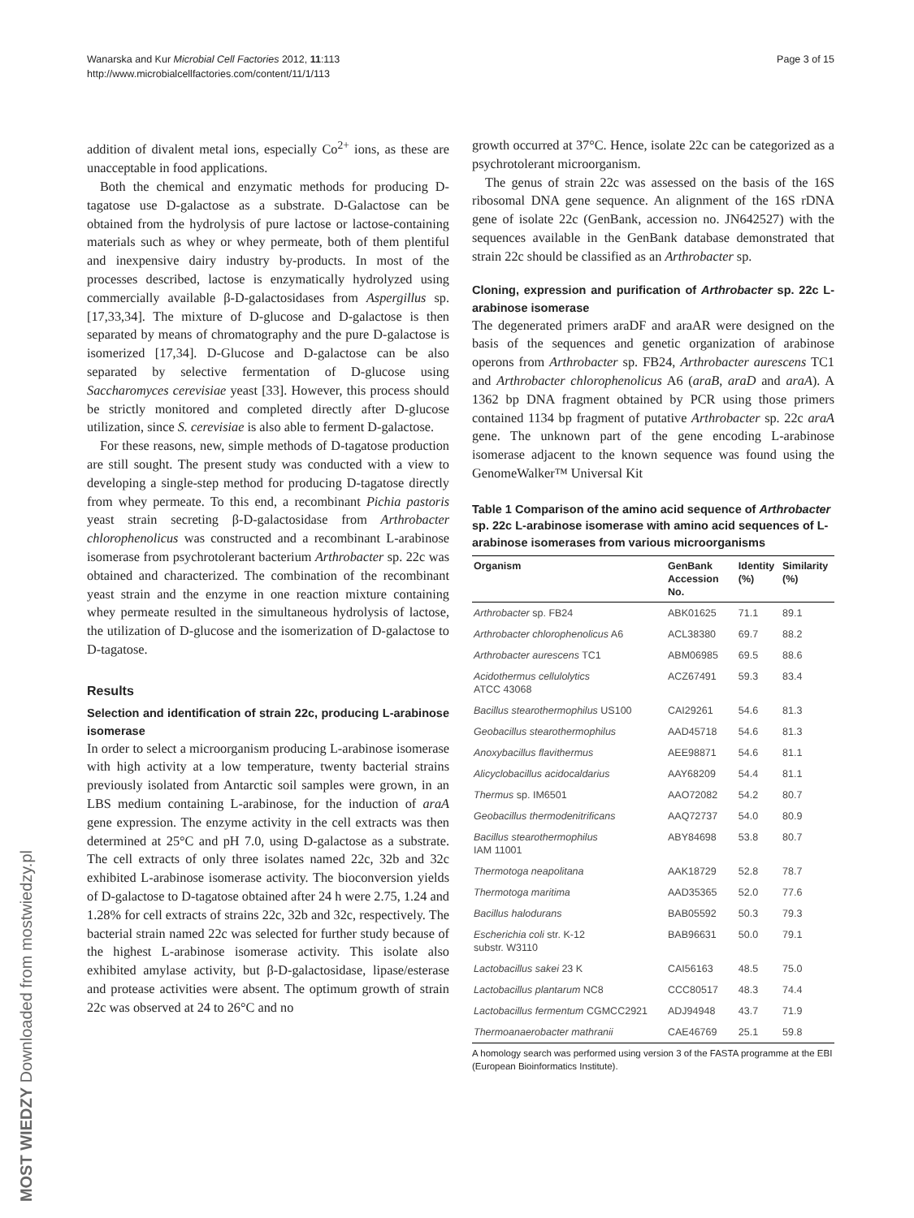Wanarska and Kur Microbial Cell Factories 2012, 11:113
http://www.microbialcellfactories.com/content/11/1/113
Page 3 of 15
MOST WIEDZY Downloaded from mostwiedzy.pl
addition of divalent metal ions, especially Co<sup>2+</sup> ions, as these are unacceptable in food applications.
Both the chemical and enzymatic methods for producing D-tagatose use D-galactose as a substrate. D-Galactose can be obtained from the hydrolysis of pure lactose or lactose-containing materials such as whey or whey permeate, both of them plentiful and inexpensive dairy industry by-products. In most of the processes described, lactose is enzymatically hydrolyzed using commercially available β-D-galactosidases from Aspergillus sp. [17,33,34]. The mixture of D-glucose and D-galactose is then separated by means of chromatography and the pure D-galactose is isomerized [17,34]. D-Glucose and D-galactose can be also separated by selective fermentation of D-glucose using Saccharomyces cerevisiae yeast [33]. However, this process should be strictly monitored and completed directly after D-glucose utilization, since S. cerevisiae is also able to ferment D-galactose.
For these reasons, new, simple methods of D-tagatose production are still sought. The present study was conducted with a view to developing a single-step method for producing D-tagatose directly from whey permeate. To this end, a recombinant Pichia pastoris yeast strain secreting β-D-galactosidase from Arthrobacter chlorophenolicus was constructed and a recombinant L-arabinose isomerase from psychrotolerant bacterium Arthrobacter sp. 22c was obtained and characterized. The combination of the recombinant yeast strain and the enzyme in one reaction mixture containing whey permeate resulted in the simultaneous hydrolysis of lactose, the utilization of D-glucose and the isomerization of D-galactose to D-tagatose.
Results
Selection and identification of strain 22c, producing L-arabinose isomerase
In order to select a microorganism producing L-arabinose isomerase with high activity at a low temperature, twenty bacterial strains previously isolated from Antarctic soil samples were grown, in an LBS medium containing L-arabinose, for the induction of araA gene expression. The enzyme activity in the cell extracts was then determined at 25°C and pH 7.0, using D-galactose as a substrate. The cell extracts of only three isolates named 22c, 32b and 32c exhibited L-arabinose isomerase activity. The bioconversion yields of D-galactose to D-tagatose obtained after 24 h were 2.75, 1.24 and 1.28% for cell extracts of strains 22c, 32b and 32c, respectively. The bacterial strain named 22c was selected for further study because of the highest L-arabinose isomerase activity. This isolate also exhibited amylase activity, but β-D-galactosidase, lipase/esterase and protease activities were absent. The optimum growth of strain 22c was observed at 24 to 26°C and no
growth occurred at 37°C. Hence, isolate 22c can be categorized as a psychrotolerant microorganism.
The genus of strain 22c was assessed on the basis of the 16S ribosomal DNA gene sequence. An alignment of the 16S rDNA gene of isolate 22c (GenBank, accession no. JN642527) with the sequences available in the GenBank database demonstrated that strain 22c should be classified as an Arthrobacter sp.
Cloning, expression and purification of Arthrobacter sp. 22c L-arabinose isomerase
The degenerated primers araDF and araAR were designed on the basis of the sequences and genetic organization of arabinose operons from Arthrobacter sp. FB24, Arthrobacter aurescens TC1 and Arthrobacter chlorophenolicus A6 (araB, araD and araA). A 1362 bp DNA fragment obtained by PCR using those primers contained 1134 bp fragment of putative Arthrobacter sp. 22c araA gene. The unknown part of the gene encoding L-arabinose isomerase adjacent to the known sequence was found using the GenomeWalker™ Universal Kit
Table 1 Comparison of the amino acid sequence of Arthrobacter sp. 22c L-arabinose isomerase with amino acid sequences of L-arabinose isomerases from various microorganisms
| Organism | GenBank Accession No. | Identity (%) | Similarity (%) |
| --- | --- | --- | --- |
| Arthrobacter sp. FB24 | ABK01625 | 71.1 | 89.1 |
| Arthrobacter chlorophenolicus A6 | ACL38380 | 69.7 | 88.2 |
| Arthrobacter aurescens TC1 | ABM06985 | 69.5 | 88.6 |
| Acidothermus cellulolytics ATCC 43068 | ACZ67491 | 59.3 | 83.4 |
| Bacillus stearothermophilus US100 | CAI29261 | 54.6 | 81.3 |
| Geobacillus stearothermophilus | AAD45718 | 54.6 | 81.3 |
| Anoxybacillus flavithermus | AEE98871 | 54.6 | 81.1 |
| Alicyclobacillus acidocaldarius | AAY68209 | 54.4 | 81.1 |
| Thermus sp. IM6501 | AAO72082 | 54.2 | 80.7 |
| Geobacillus thermodenitrificans | AAQ72737 | 54.0 | 80.9 |
| Bacillus stearothermophilus IAM 11001 | ABY84698 | 53.8 | 80.7 |
| Thermotoga neapolitana | AAK18729 | 52.8 | 78.7 |
| Thermotoga maritima | AAD35365 | 52.0 | 77.6 |
| Bacillus halodurans | BAB05592 | 50.3 | 79.3 |
| Escherichia coli str. K-12 substr. W3110 | BAB96631 | 50.0 | 79.1 |
| Lactobacillus sakei 23 K | CAI56163 | 48.5 | 75.0 |
| Lactobacillus plantarum NC8 | CCC80517 | 48.3 | 74.4 |
| Lactobacillus fermentum CGMCC2921 | ADJ94948 | 43.7 | 71.9 |
| Thermoanaerobacter mathranii | CAE46769 | 25.1 | 59.8 |
A homology search was performed using version 3 of the FASTA programme at the EBI (European Bioinformatics Institute).